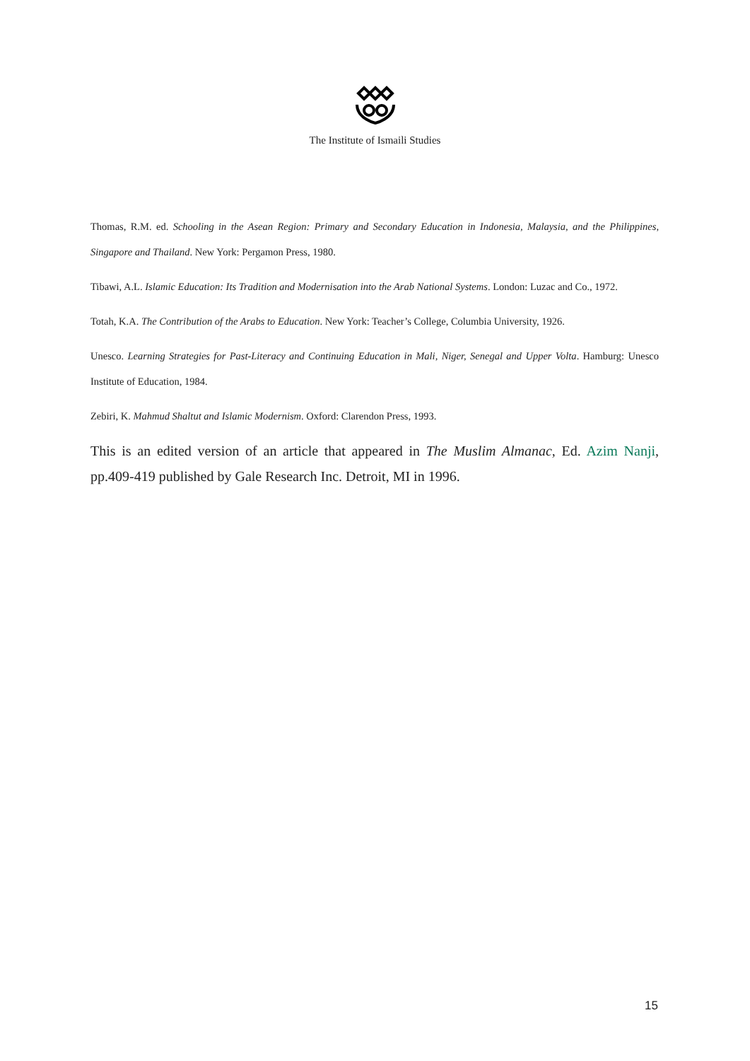The Institute of Ismaili Studies
Thomas, R.M. ed. Schooling in the Asean Region: Primary and Secondary Education in Indonesia, Malaysia, and the Philippines, Singapore and Thailand. New York: Pergamon Press, 1980.
Tibawi, A.L. Islamic Education: Its Tradition and Modernisation into the Arab National Systems. London: Luzac and Co., 1972.
Totah, K.A. The Contribution of the Arabs to Education. New York: Teacher’s College, Columbia University, 1926.
Unesco. Learning Strategies for Past-Literacy and Continuing Education in Mali, Niger, Senegal and Upper Volta. Hamburg: Unesco Institute of Education, 1984.
Zebiri, K. Mahmud Shaltut and Islamic Modernism. Oxford: Clarendon Press, 1993.
This is an edited version of an article that appeared in The Muslim Almanac, Ed. Azim Nanji, pp.409-419 published by Gale Research Inc. Detroit, MI in 1996.
15